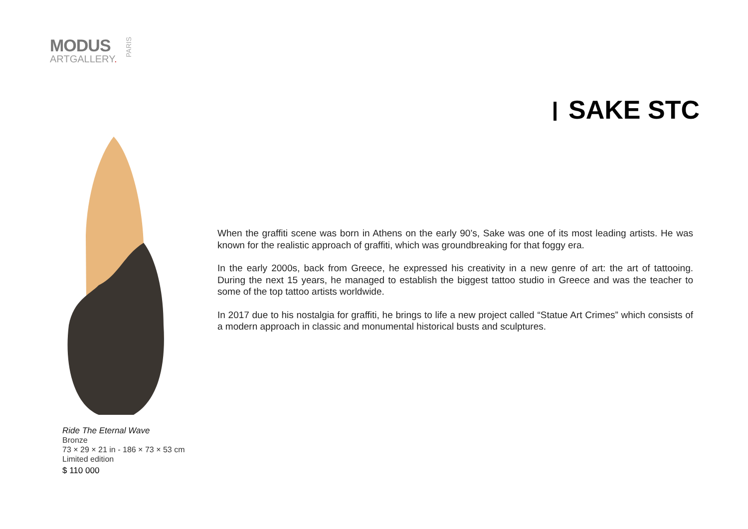MODUS
ARTGALLERY.
PARIS
SAKE STC
Ride The Eternal Wave
Bronze
73 × 29 × 21 in - 186 × 73 × 53 cm
Limited edition
$ 110 000
When the graffiti scene was born in Athens on the early 90’s, Sake was one of its most leading artists. He was known for the realistic approach of graffiti, which was groundbreaking for that foggy era.
In the early 2000s, back from Greece, he expressed his creativity in a new genre of art: the art of tattooing. During the next 15 years, he managed to establish the biggest tattoo studio in Greece and was the teacher to some of the top tattoo artists worldwide.
In 2017 due to his nostalgia for graffiti, he brings to life a new project called “Statue Art Crimes” which consists of a modern approach in classic and monumental historical busts and sculptures.